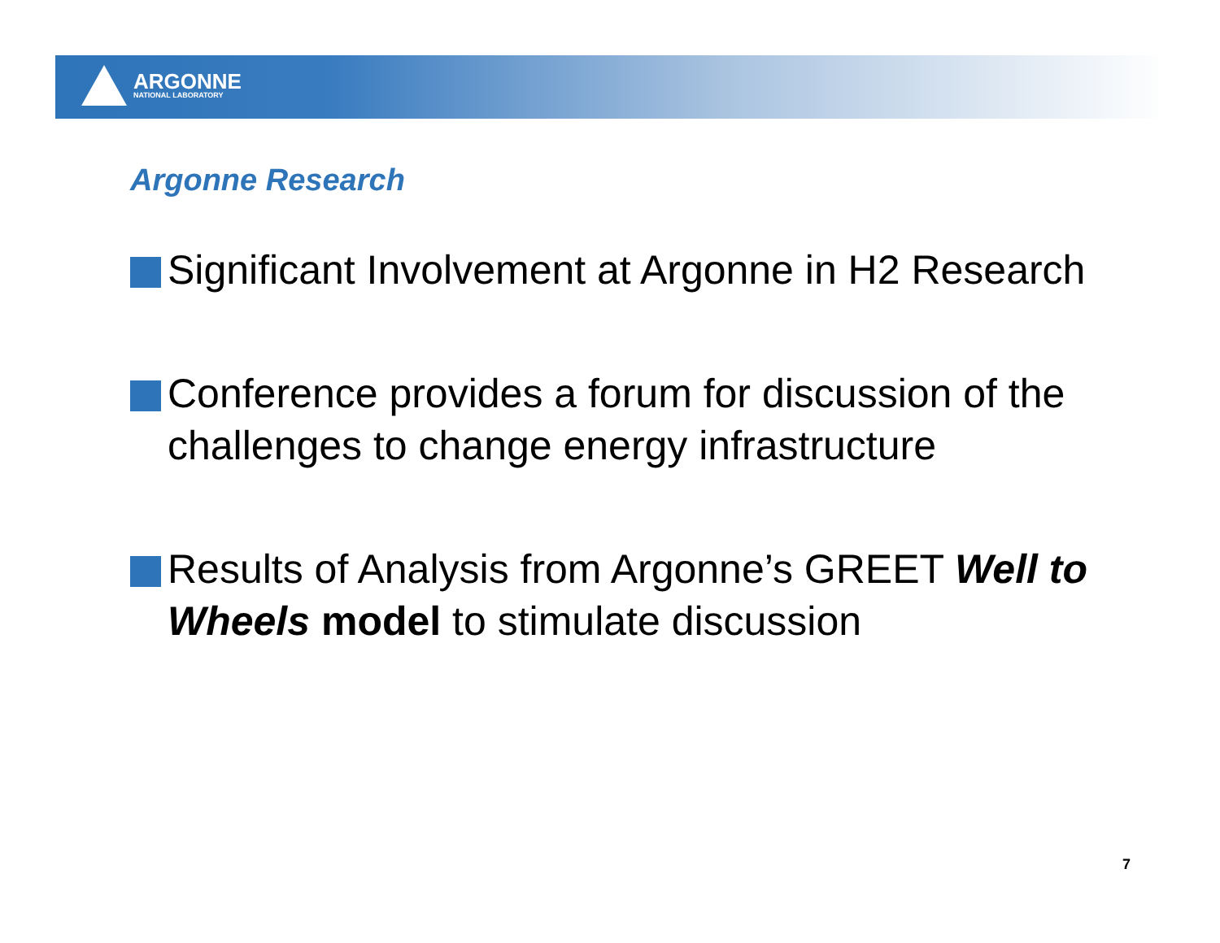ARGONNE
NATIONAL LABORATORY
Argonne Research
Significant Involvement at Argonne in H2 Research
Conference provides a forum for discussion of the challenges to change energy infrastructure
Results of Analysis from Argonne’s GREET Well to Wheels model to stimulate discussion
7